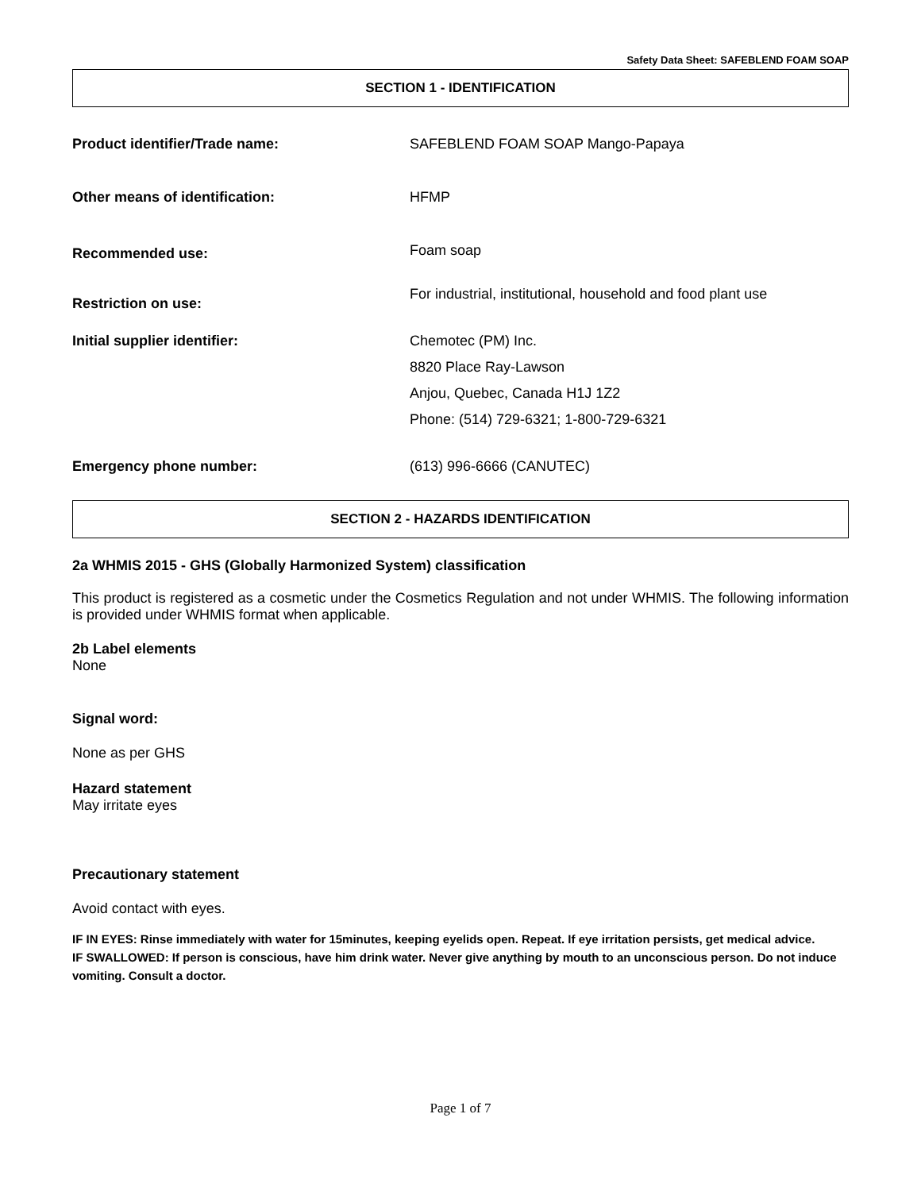Safety Data Sheet: SAFEBLEND FOAM SOAP
SECTION 1 - IDENTIFICATION
Product identifier/Trade name: SAFEBLEND FOAM SOAP Mango-Papaya
Other means of identification: HFMP
Recommended use:
Foam soap
Restriction on use:
For industrial, institutional, household and food plant use
Initial supplier identifier: Chemotec (PM) Inc.
8820 Place Ray-Lawson
Anjou, Quebec, Canada H1J 1Z2
Phone: (514) 729-6321; 1-800-729-6321
Emergency phone number: (613) 996-6666 (CANUTEC)
SECTION 2 - HAZARDS IDENTIFICATION
2a WHMIS 2015 - GHS (Globally Harmonized System) classification
This product is registered as a cosmetic under the Cosmetics Regulation and not under WHMIS. The following information is provided under WHMIS format when applicable.
2b Label elements
None
Signal word:
None as per GHS
Hazard statement
May irritate eyes
Precautionary statement
Avoid contact with eyes.
IF IN EYES: Rinse immediately with water for 15minutes, keeping eyelids open. Repeat. If eye irritation persists, get medical advice.
IF SWALLOWED: If person is conscious, have him drink water. Never give anything by mouth to an unconscious person. Do not induce vomiting. Consult a doctor.
Page 1 of 7